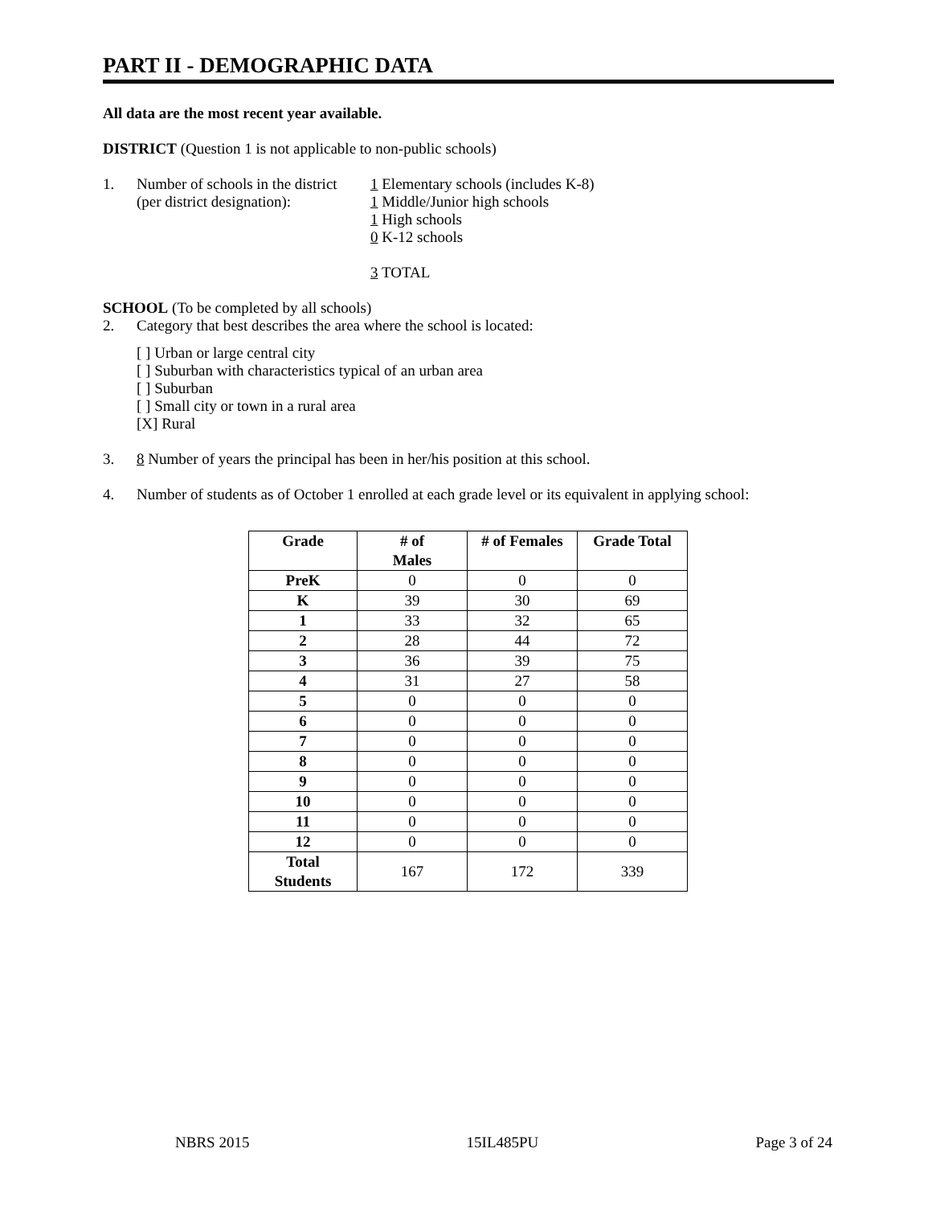PART II - DEMOGRAPHIC DATA
All data are the most recent year available.
DISTRICT (Question 1 is not applicable to non-public schools)
1. Number of schools in the district
(per district designation):
1 Elementary schools (includes K-8)
1 Middle/Junior high schools
1 High schools
0 K-12 schools
3 TOTAL
SCHOOL (To be completed by all schools)
2. Category that best describes the area where the school is located:
[ ] Urban or large central city
[ ] Suburban with characteristics typical of an urban area
[ ] Suburban
[ ] Small city or town in a rural area
[X] Rural
3. 8 Number of years the principal has been in her/his position at this school.
4. Number of students as of October 1 enrolled at each grade level or its equivalent in applying school:
| Grade | # of Males | # of Females | Grade Total |
| --- | --- | --- | --- |
| PreK | 0 | 0 | 0 |
| K | 39 | 30 | 69 |
| 1 | 33 | 32 | 65 |
| 2 | 28 | 44 | 72 |
| 3 | 36 | 39 | 75 |
| 4 | 31 | 27 | 58 |
| 5 | 0 | 0 | 0 |
| 6 | 0 | 0 | 0 |
| 7 | 0 | 0 | 0 |
| 8 | 0 | 0 | 0 |
| 9 | 0 | 0 | 0 |
| 10 | 0 | 0 | 0 |
| 11 | 0 | 0 | 0 |
| 12 | 0 | 0 | 0 |
| Total Students | 167 | 172 | 339 |
NBRS 2015 15IL485PU Page 3 of 24